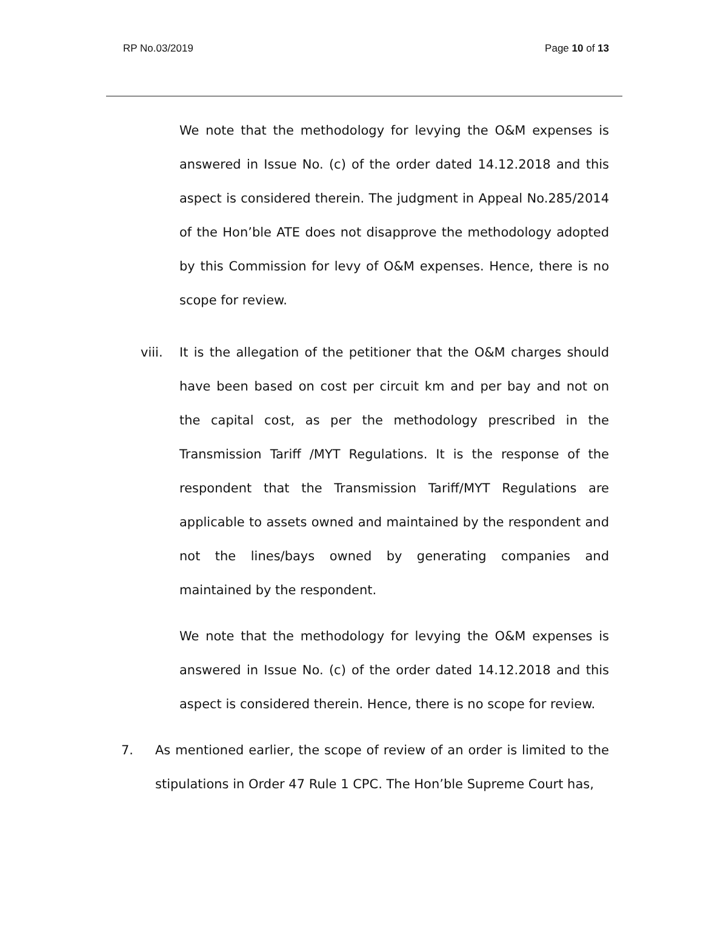RP No.03/2019 Page 10 of 13
We note that the methodology for levying the O&M expenses is answered in Issue No. (c) of the order dated 14.12.2018 and this aspect is considered therein. The judgment in Appeal No.285/2014 of the Hon’ble ATE does not disapprove the methodology adopted by this Commission for levy of O&M expenses. Hence, there is no scope for review.
viii. It is the allegation of the petitioner that the O&M charges should have been based on cost per circuit km and per bay and not on the capital cost, as per the methodology prescribed in the Transmission Tariff /MYT Regulations. It is the response of the respondent that the Transmission Tariff/MYT Regulations are applicable to assets owned and maintained by the respondent and not the lines/bays owned by generating companies and maintained by the respondent.
We note that the methodology for levying the O&M expenses is answered in Issue No. (c) of the order dated 14.12.2018 and this aspect is considered therein. Hence, there is no scope for review.
7. As mentioned earlier, the scope of review of an order is limited to the stipulations in Order 47 Rule 1 CPC. The Hon’ble Supreme Court has,